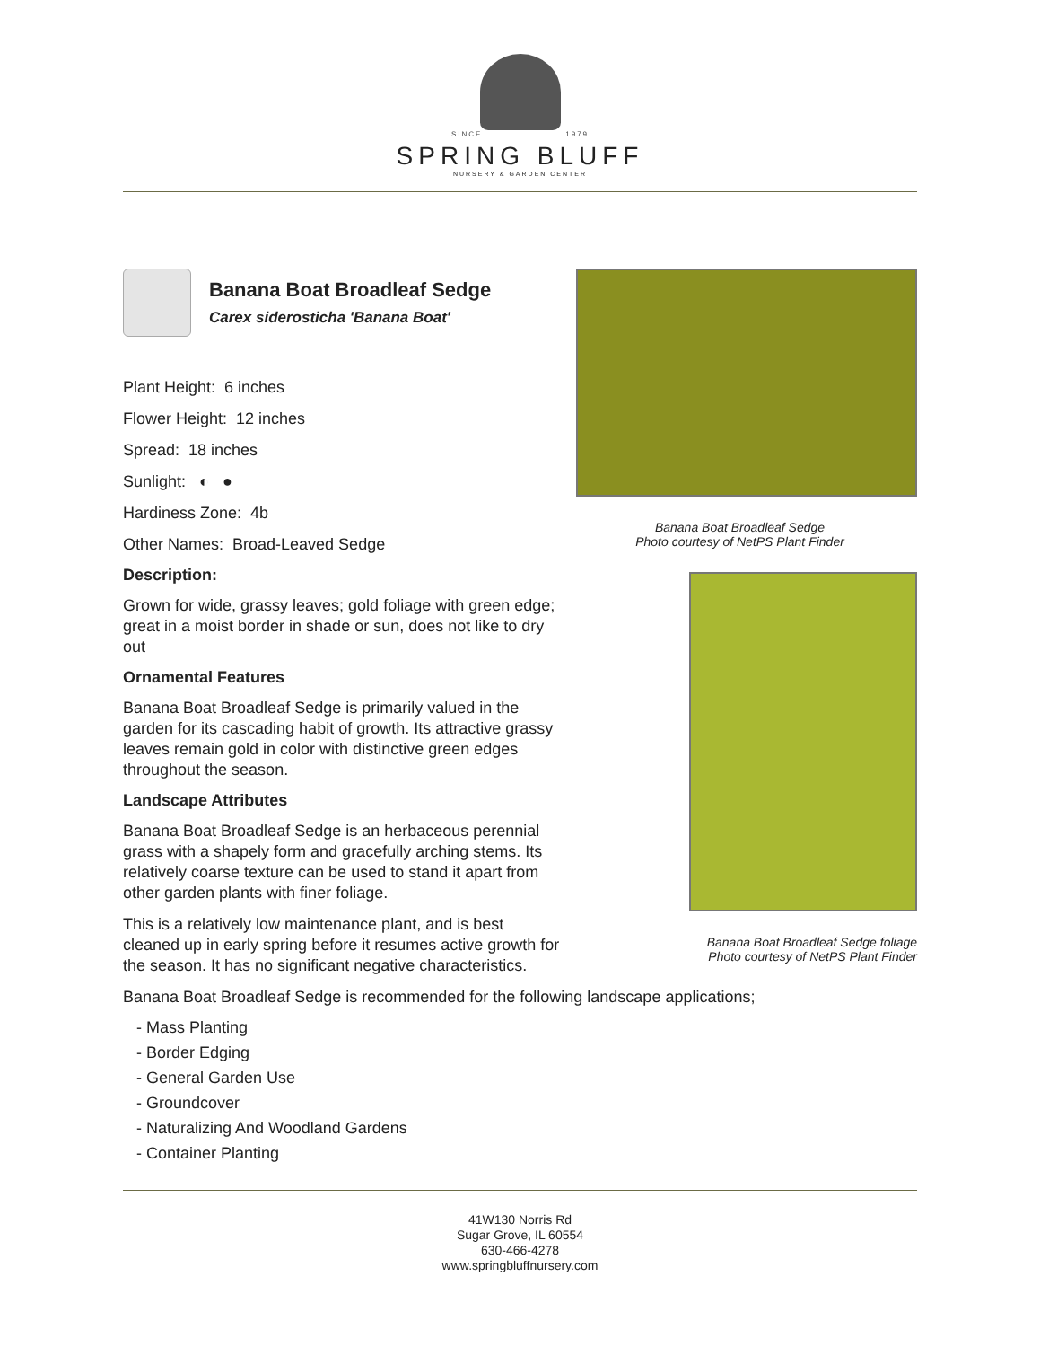SINCE 1979
SPRING BLUFF
NURSERY & GARDEN CENTER
Banana Boat Broadleaf Sedge
Carex siderosticha 'Banana Boat'
Plant Height: 6 inches
Flower Height: 12 inches
Spread: 18 inches
Sunlight: ◐ ●
Hardiness Zone: 4b
Other Names: Broad-Leaved Sedge
Description:
Grown for wide, grassy leaves; gold foliage with green edge; great in a moist border in shade or sun, does not like to dry out
Ornamental Features
Banana Boat Broadleaf Sedge is primarily valued in the garden for its cascading habit of growth. Its attractive grassy leaves remain gold in color with distinctive green edges throughout the season.
Landscape Attributes
Banana Boat Broadleaf Sedge is an herbaceous perennial grass with a shapely form and gracefully arching stems. Its relatively coarse texture can be used to stand it apart from other garden plants with finer foliage.
This is a relatively low maintenance plant, and is best cleaned up in early spring before it resumes active growth for the season. It has no significant negative characteristics.
Banana Boat Broadleaf Sedge
Photo courtesy of NetPS Plant Finder
Banana Boat Broadleaf Sedge foliage
Photo courtesy of NetPS Plant Finder
Banana Boat Broadleaf Sedge is recommended for the following landscape applications;
- Mass Planting
- Border Edging
- General Garden Use
- Groundcover
- Naturalizing And Woodland Gardens
- Container Planting
41W130 Norris Rd
Sugar Grove, IL 60554
630-466-4278
www.springbluffnursery.com